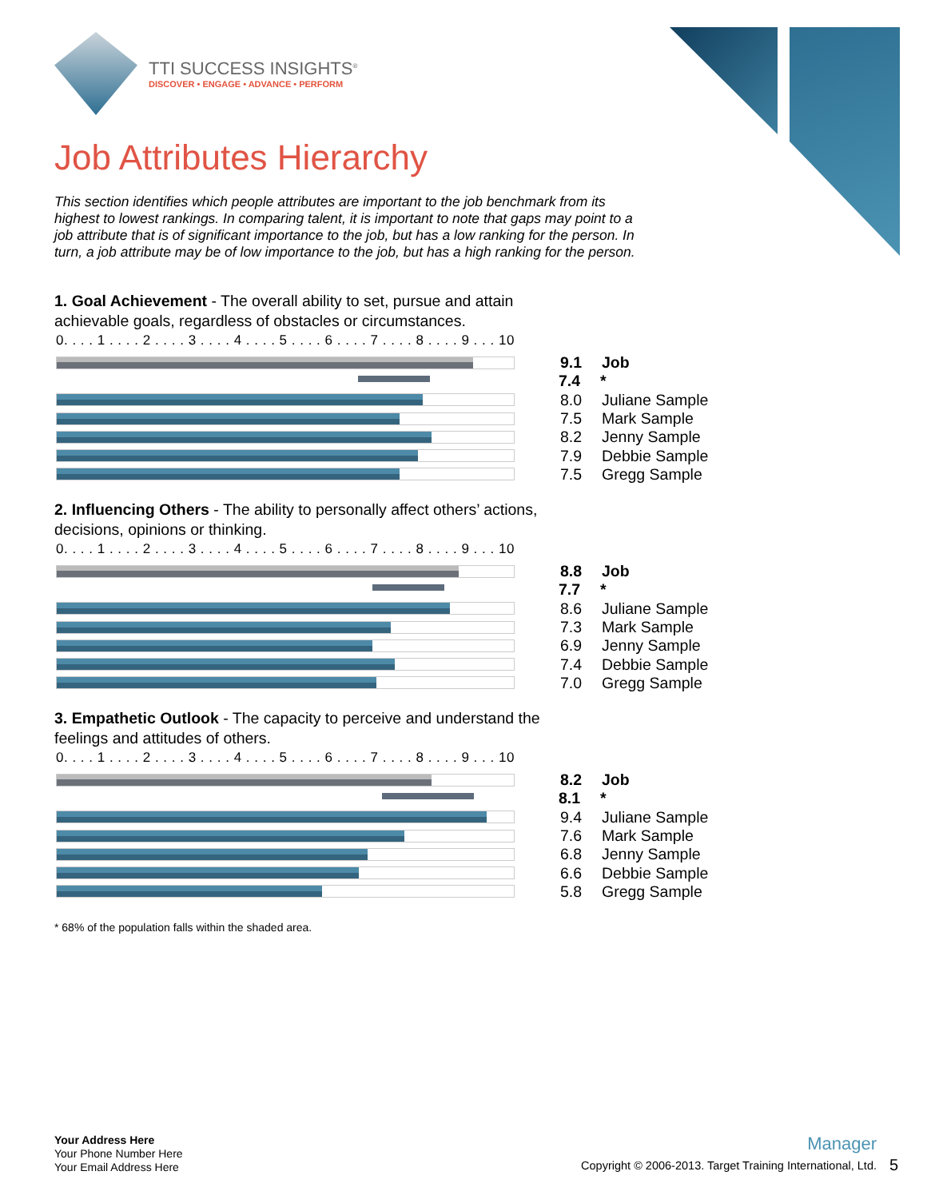TTI SUCCESS INSIGHTS<sup>®</sup>
DISCOVER • ENGAGE • ADVANCE • PERFORM
Job Attributes Hierarchy
This section identifies which people attributes are important to the job benchmark from its highest to lowest rankings. In comparing talent, it is important to note that gaps may point to a job attribute that is of significant importance to the job, but has a low ranking for the person. In turn, a job attribute may be of low importance to the job, but has a high ranking for the person.
1. Goal Achievement - The overall ability to set, pursue and attain achievable goals, regardless of obstacles or circumstances.
0. . . . 1 . . . . 2 . . . . 3 . . . . 4 . . . . 5 . . . . 6 . . . . 7 . . . . 8 . . . . 9 . . . 10
9.1 Job
7.4 *
8.0 Juliane Sample
7.5 Mark Sample
8.2 Jenny Sample
7.9 Debbie Sample
7.5 Gregg Sample
2. Influencing Others - The ability to personally affect others’ actions, decisions, opinions or thinking.
0. . . . 1 . . . . 2 . . . . 3 . . . . 4 . . . . 5 . . . . 6 . . . . 7 . . . . 8 . . . . 9 . . . 10
8.8 Job
7.7 *
8.6 Juliane Sample
7.3 Mark Sample
6.9 Jenny Sample
7.4 Debbie Sample
7.0 Gregg Sample
3. Empathetic Outlook - The capacity to perceive and understand the feelings and attitudes of others.
0. . . . 1 . . . . 2 . . . . 3 . . . . 4 . . . . 5 . . . . 6 . . . . 7 . . . . 8 . . . . 9 . . . 10
8.2 Job
8.1 *
9.4 Juliane Sample
7.6 Mark Sample
6.8 Jenny Sample
6.6 Debbie Sample
5.8 Gregg Sample
* 68% of the population falls within the shaded area.
Your Address Here
Your Phone Number Here
Your Email Address Here
Manager
Copyright © 2006-2013. Target Training International, Ltd.
5